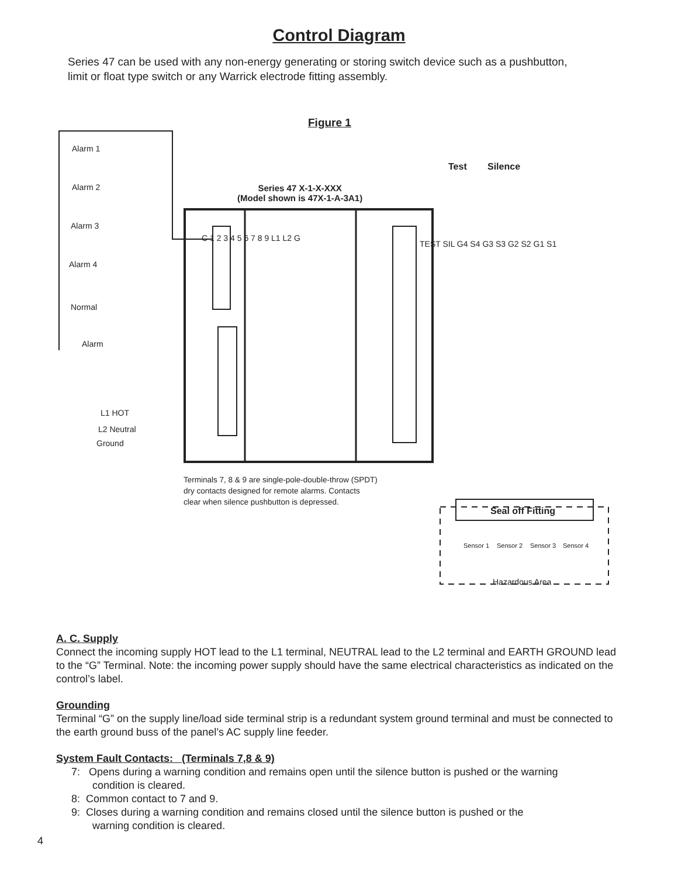Control Diagram
Series 47 can be used with any non-energy generating or storing switch device such as a pushbutton, limit or float type switch or any Warrick electrode fitting assembly.
Figure 1
Alarm 1
Alarm 2
Alarm 3
Alarm 4
Normal
Alarm
Test Silence
Series 47 X-1-X-XXX
(Model shown is 47X-1-A-3A1)
TEST SIL G4 S4 G3 S3 G2 S2 G1 S1
C 1 2 3 4 5 6 7 8 9 L1 L2 G
L1 HOT
L2 Neutral
Ground
Terminals 7, 8 & 9 are single-pole-double-throw (SPDT)
dry contacts designed for remote alarms. Contacts
clear when silence pushbutton is depressed.
Seal off Fitting
Sensor 1 Sensor 2 Sensor 3 Sensor 4
Hazardous Area
A. C. Supply
Connect the incoming supply HOT lead to the L1 terminal, NEUTRAL lead to the L2 terminal and EARTH GROUND lead to the “G” Terminal. Note: the incoming power supply should have the same electrical characteristics as indicated on the control’s label.
Grounding
Terminal “G” on the supply line/load side terminal strip is a redundant system ground terminal and must be connected to the earth ground buss of the panel’s AC supply line feeder.
System Fault Contacts: (Terminals 7,8 & 9)
7: Opens during a warning condition and remains open until the silence button is pushed or the warning
condition is cleared.
8: Common contact to 7 and 9.
9: Closes during a warning condition and remains closed until the silence button is pushed or the
warning condition is cleared.
4